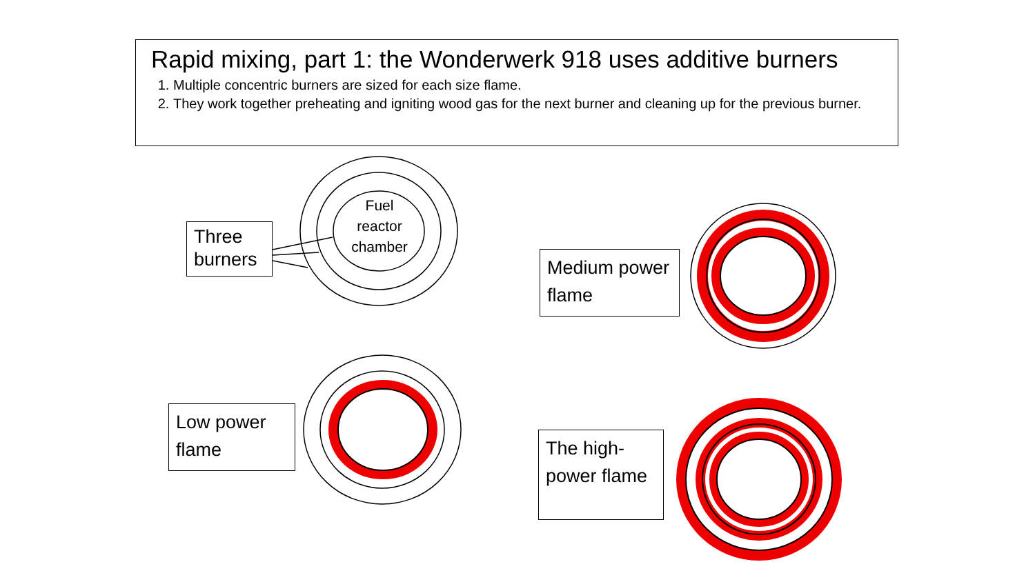Rapid mixing, part 1: the Wonderwerk 918 uses additive burners
1. Multiple concentric burners are sized for each size flame.
2. They work together preheating and igniting wood gas for the next burner and cleaning up for the previous burner.
Fuel
reactor
chamber
Three burners
Medium power flame
Low power flame
The high-power flame